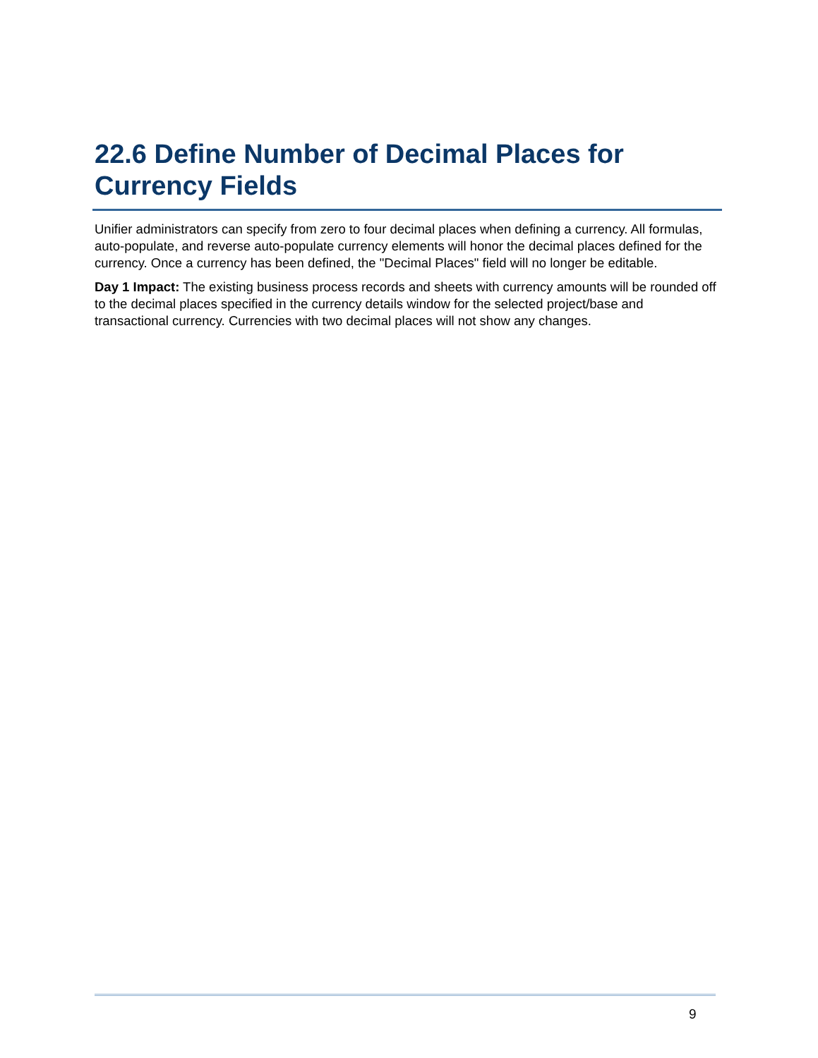22.6 Define Number of Decimal Places for Currency Fields
Unifier administrators can specify from zero to four decimal places when defining a currency. All formulas, auto-populate, and reverse auto-populate currency elements will honor the decimal places defined for the currency. Once a currency has been defined, the "Decimal Places" field will no longer be editable.
Day 1 Impact: The existing business process records and sheets with currency amounts will be rounded off to the decimal places specified in the currency details window for the selected project/base and transactional currency. Currencies with two decimal places will not show any changes.
9